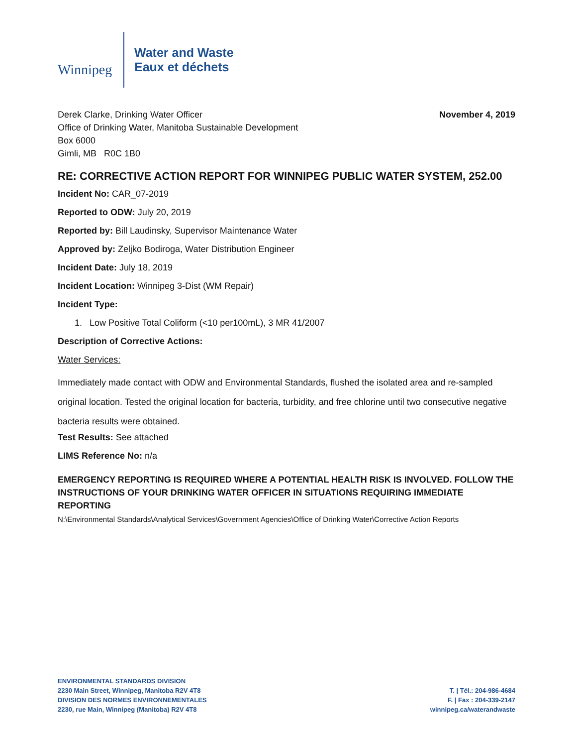Winnipeg
Water and Waste
Eaux et déchets
Derek Clarke, Drinking Water Officer
Office of Drinking Water, Manitoba Sustainable Development
Box 6000
Gimli, MB R0C 1B0
November 4, 2019
RE: CORRECTIVE ACTION REPORT FOR WINNIPEG PUBLIC WATER SYSTEM, 252.00
Incident No: CAR_07-2019
Reported to ODW: July 20, 2019
Reported by: Bill Laudinsky, Supervisor Maintenance Water
Approved by: Zeljko Bodiroga, Water Distribution Engineer
Incident Date: July 18, 2019
Incident Location: Winnipeg 3-Dist (WM Repair)
Incident Type:
1. Low Positive Total Coliform (<10 per100mL), 3 MR 41/2007
Description of Corrective Actions:
Water Services:
Immediately made contact with ODW and Environmental Standards, flushed the isolated area and re-sampled original location. Tested the original location for bacteria, turbidity, and free chlorine until two consecutive negative bacteria results were obtained.
Test Results: See attached
LIMS Reference No: n/a
EMERGENCY REPORTING IS REQUIRED WHERE A POTENTIAL HEALTH RISK IS INVOLVED. FOLLOW THE INSTRUCTIONS OF YOUR DRINKING WATER OFFICER IN SITUATIONS REQUIRING IMMEDIATE REPORTING
N:\Environmental Standards\Analytical Services\Government Agencies\Office of Drinking Water\Corrective Action Reports
ENVIRONMENTAL STANDARDS DIVISION
2230 Main Street, Winnipeg, Manitoba R2V 4T8
DIVISION DES NORMES ENVIRONNEMENTALES
2230, rue Main, Winnipeg (Manitoba) R2V 4T8
T. | Tél.: 204-986-4684
F. | Fax : 204-339-2147
winnipeg.ca/waterandwaste